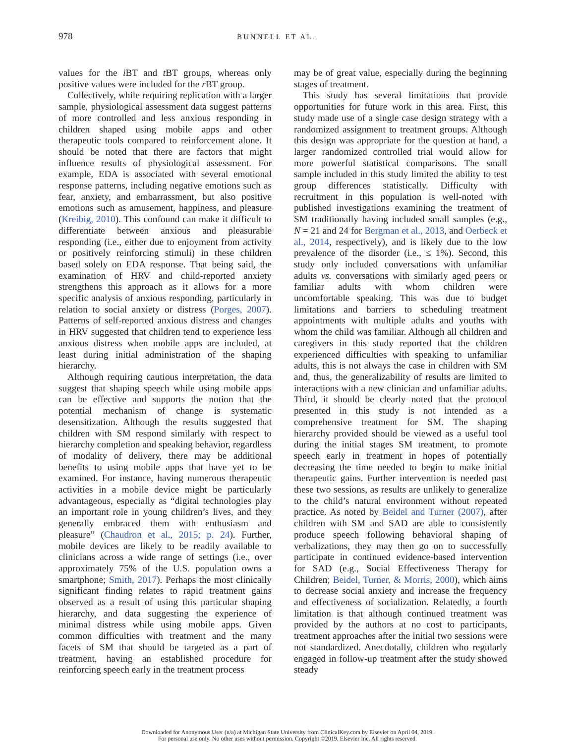978 BUNNELL ET AL.
values for the i BT and t BT groups, whereas only positive values were included for the r BT group.
Collectively, while requiring replication with a larger sample, physiological assessment data suggest patterns of more controlled and less anxious responding in children shaped using mobile apps and other therapeutic tools compared to reinforcement alone. It should be noted that there are factors that might influence results of physiological assessment. For example, EDA is associated with several emotional response patterns, including negative emotions such as fear, anxiety, and embarrassment, but also positive emotions such as amusement, happiness, and pleasure (Kreibig, 2010). This confound can make it difficult to differentiate between anxious and pleasurable responding (i.e., either due to enjoyment from activity or positively reinforcing stimuli) in these children based solely on EDA response. That being said, the examination of HRV and child-reported anxiety strengthens this approach as it allows for a more specific analysis of anxious responding, particularly in relation to social anxiety or distress (Porges, 2007). Patterns of self-reported anxious distress and changes in HRV suggested that children tend to experience less anxious distress when mobile apps are included, at least during initial administration of the shaping hierarchy.
Although requiring cautious interpretation, the data suggest that shaping speech while using mobile apps can be effective and supports the notion that the potential mechanism of change is systematic desensitization. Although the results suggested that children with SM respond similarly with respect to hierarchy completion and speaking behavior, regardless of modality of delivery, there may be additional benefits to using mobile apps that have yet to be examined. For instance, having numerous therapeutic activities in a mobile device might be particularly advantageous, especially as “digital technologies play an important role in young children’s lives, and they generally embraced them with enthusiasm and pleasure” (Chaudron et al., 2015; p. 24). Further, mobile devices are likely to be readily available to clinicians across a wide range of settings (i.e., over approximately 75% of the U.S. population owns a smartphone; Smith, 2017). Perhaps the most clinically significant finding relates to rapid treatment gains observed as a result of using this particular shaping hierarchy, and data suggesting the experience of minimal distress while using mobile apps. Given common difficulties with treatment and the many facets of SM that should be targeted as a part of treatment, having an established procedure for reinforcing speech early in the treatment process
may be of great value, especially during the beginning stages of treatment.
This study has several limitations that provide opportunities for future work in this area. First, this study made use of a single case design strategy with a randomized assignment to treatment groups. Although this design was appropriate for the question at hand, a larger randomized controlled trial would allow for more powerful statistical comparisons. The small sample included in this study limited the ability to test group differences statistically. Difficulty with recruitment in this population is well-noted with published investigations examining the treatment of SM traditionally having included small samples (e.g., N = 21 and 24 for Bergman et al., 2013, and Oerbeck et al., 2014, respectively), and is likely due to the low prevalence of the disorder (i.e., ≤ 1%). Second, this study only included conversations with unfamiliar adults vs. conversations with similarly aged peers or familiar adults with whom children were uncomfortable speaking. This was due to budget limitations and barriers to scheduling treatment appointments with multiple adults and youths with whom the child was familiar. Although all children and caregivers in this study reported that the children experienced difficulties with speaking to unfamiliar adults, this is not always the case in children with SM and, thus, the generalizability of results are limited to interactions with a new clinician and unfamiliar adults. Third, it should be clearly noted that the protocol presented in this study is not intended as a comprehensive treatment for SM. The shaping hierarchy provided should be viewed as a useful tool during the initial stages SM treatment, to promote speech early in treatment in hopes of potentially decreasing the time needed to begin to make initial therapeutic gains. Further intervention is needed past these two sessions, as results are unlikely to generalize to the child’s natural environment without repeated practice. As noted by Beidel and Turner (2007), after children with SM and SAD are able to consistently produce speech following behavioral shaping of verbalizations, they may then go on to successfully participate in continued evidence-based intervention for SAD (e.g., Social Effectiveness Therapy for Children; Beidel, Turner, & Morris, 2000), which aims to decrease social anxiety and increase the frequency and effectiveness of socialization. Relatedly, a fourth limitation is that although continued treatment was provided by the authors at no cost to participants, treatment approaches after the initial two sessions were not standardized. Anecdotally, children who regularly engaged in follow-up treatment after the study showed steady
Downloaded for Anonymous User (n/a) at Michigan State University from ClinicalKey.com by Elsevier on April 04, 2019.
For personal use only. No other uses without permission. Copyright ©2019. Elsevier Inc. All rights reserved.